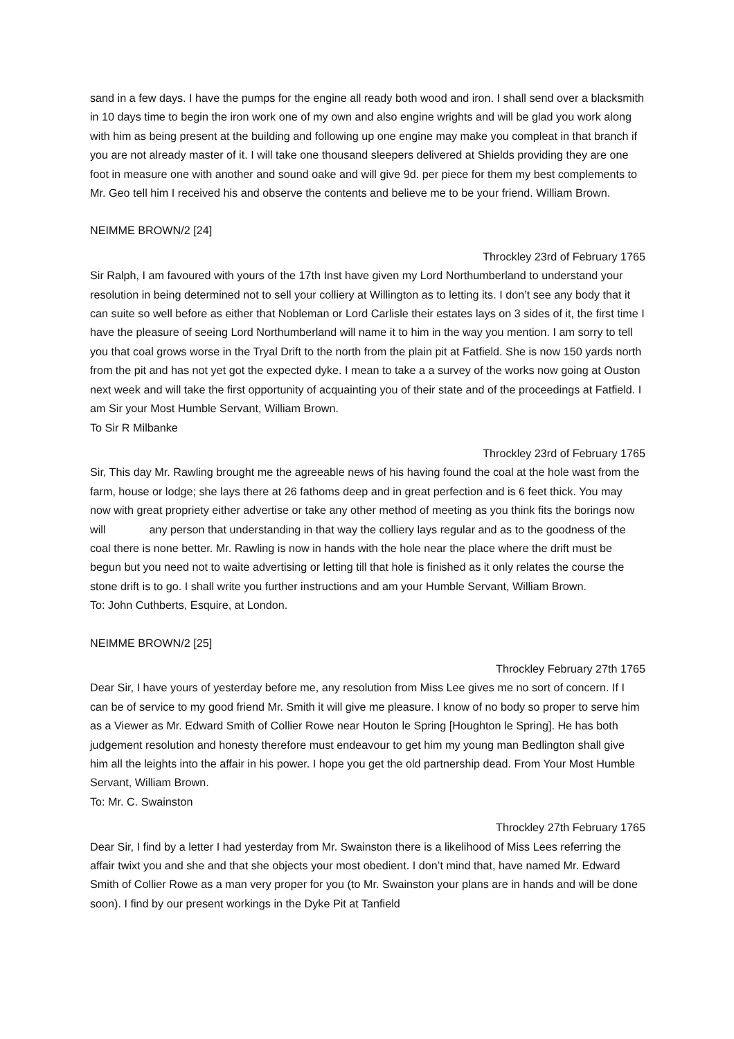sand in a few days. I have the pumps for the engine all ready both wood and iron. I shall send over a blacksmith in 10 days time to begin the iron work one of my own and also engine wrights and will be glad you work along with him as being present at the building and following up one engine may make you compleat in that branch if you are not already master of it. I will take one thousand sleepers delivered at Shields providing they are one foot in measure one with another and sound oake and will give 9d. per piece for them my best complements to Mr. Geo tell him I received his and observe the contents and believe me to be your friend. William Brown.
NEIMME BROWN/2 [24]
Throckley 23rd of February 1765
Sir Ralph, I am favoured with yours of the 17th Inst have given my Lord Northumberland to understand your resolution in being determined not to sell your colliery at Willington as to letting its. I don’t see any body that it can suite so well before as either that Nobleman or Lord Carlisle their estates lays on 3 sides of it, the first time I have the pleasure of seeing Lord Northumberland will name it to him in the way you mention. I am sorry to tell you that coal grows worse in the Tryal Drift to the north from the plain pit at Fatfield. She is now 150 yards north from the pit and has not yet got the expected dyke. I mean to take a a survey of the works now going at Ouston next week and will take the first opportunity of acquainting you of their state and of the proceedings at Fatfield. I am Sir your Most Humble Servant, William Brown.
To Sir R Milbanke
Throckley 23rd of February 1765
Sir, This day Mr. Rawling brought me the agreeable news of his having found the coal at the hole wast from the farm, house or lodge; she lays there at 26 fathoms deep and in great perfection and is 6 feet thick. You may now with great propriety either advertise or take any other method of meeting as you think fits the borings now will any person that understanding in that way the colliery lays regular and as to the goodness of the coal there is none better. Mr. Rawling is now in hands with the hole near the place where the drift must be begun but you need not to waite advertising or letting till that hole is finished as it only relates the course the stone drift is to go. I shall write you further instructions and am your Humble Servant, William Brown.
To: John Cuthberts, Esquire, at London.
NEIMME BROWN/2 [25]
Throckley February 27th 1765
Dear Sir, I have yours of yesterday before me, any resolution from Miss Lee gives me no sort of concern. If I can be of service to my good friend Mr. Smith it will give me pleasure. I know of no body so proper to serve him as a Viewer as Mr. Edward Smith of Collier Rowe near Houton le Spring [Houghton le Spring]. He has both judgement resolution and honesty therefore must endeavour to get him my young man Bedlington shall give him all the leights into the affair in his power. I hope you get the old partnership dead. From Your Most Humble Servant, William Brown.
To: Mr. C. Swainston
Throckley 27th February 1765
Dear Sir, I find by a letter I had yesterday from Mr. Swainston there is a likelihood of Miss Lees referring the affair twixt you and she and that she objects your most obedient. I don’t mind that, have named Mr. Edward Smith of Collier Rowe as a man very proper for you (to Mr. Swainston your plans are in hands and will be done soon). I find by our present workings in the Dyke Pit at Tanfield